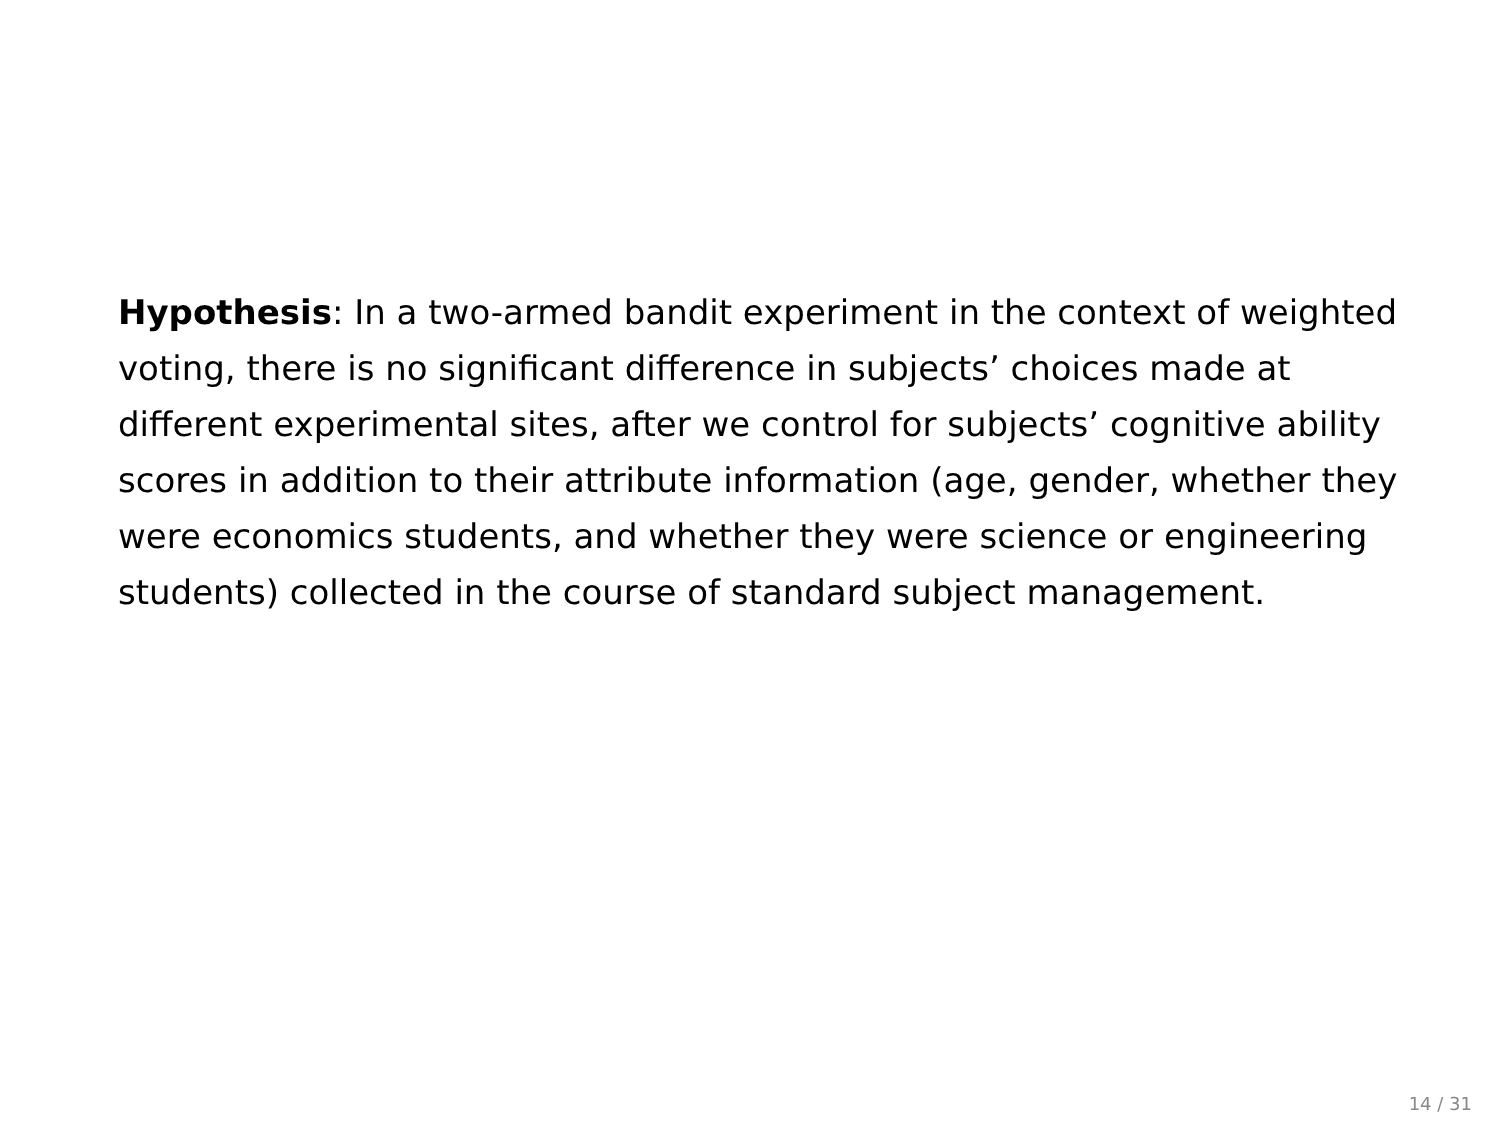Hypothesis: In a two-armed bandit experiment in the context of weighted voting, there is no significant difference in subjects’ choices made at different experimental sites, after we control for subjects’ cognitive ability scores in addition to their attribute information (age, gender, whether they were economics students, and whether they were science or engineering students) collected in the course of standard subject management.
14 / 31